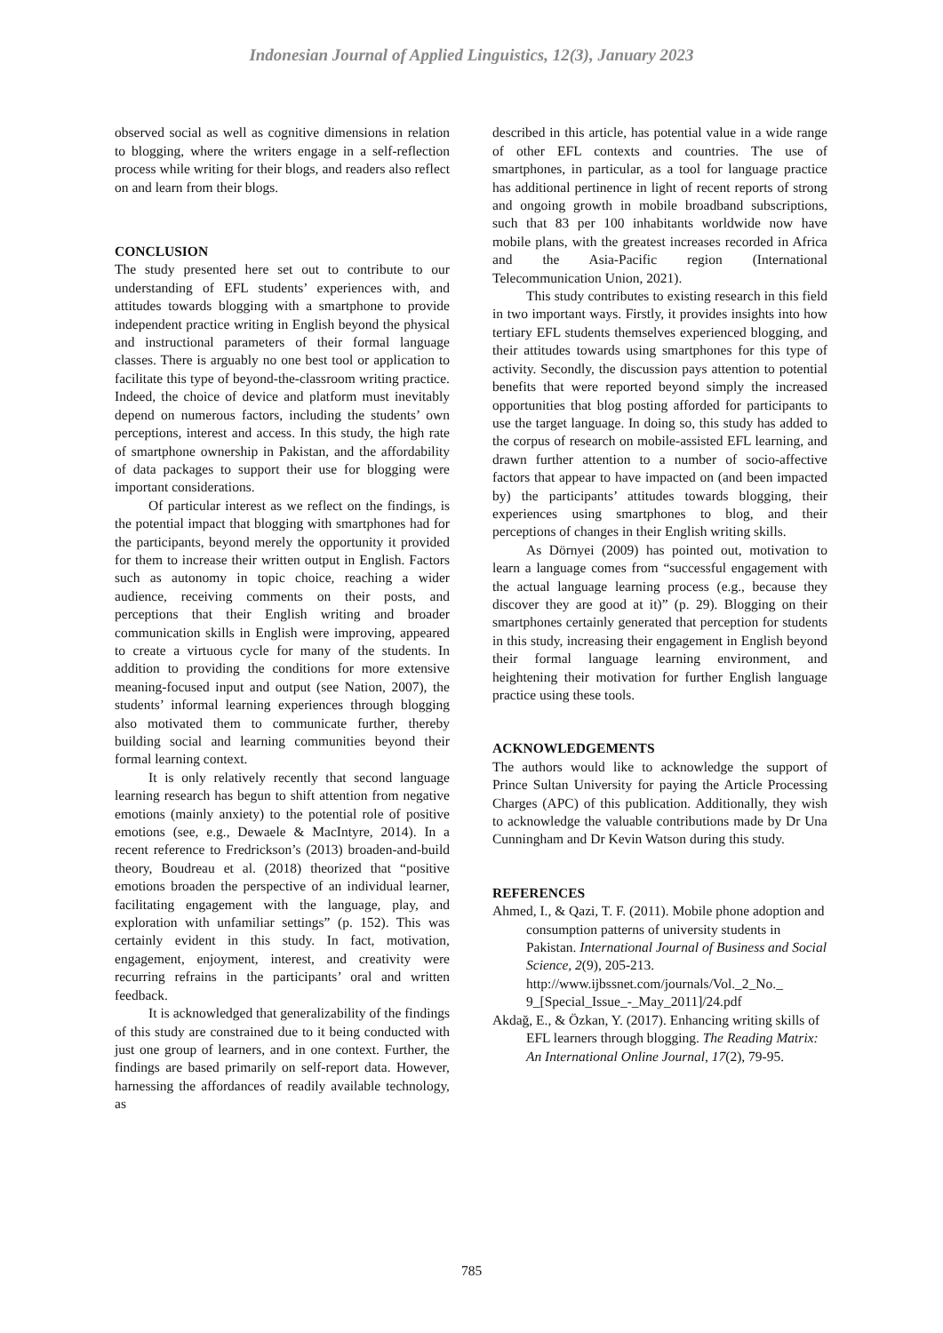Indonesian Journal of Applied Linguistics, 12(3), January 2023
observed social as well as cognitive dimensions in relation to blogging, where the writers engage in a self-reflection process while writing for their blogs, and readers also reflect on and learn from their blogs.
CONCLUSION
The study presented here set out to contribute to our understanding of EFL students’ experiences with, and attitudes towards blogging with a smartphone to provide independent practice writing in English beyond the physical and instructional parameters of their formal language classes. There is arguably no one best tool or application to facilitate this type of beyond-the-classroom writing practice. Indeed, the choice of device and platform must inevitably depend on numerous factors, including the students’ own perceptions, interest and access. In this study, the high rate of smartphone ownership in Pakistan, and the affordability of data packages to support their use for blogging were important considerations.
Of particular interest as we reflect on the findings, is the potential impact that blogging with smartphones had for the participants, beyond merely the opportunity it provided for them to increase their written output in English. Factors such as autonomy in topic choice, reaching a wider audience, receiving comments on their posts, and perceptions that their English writing and broader communication skills in English were improving, appeared to create a virtuous cycle for many of the students. In addition to providing the conditions for more extensive meaning-focused input and output (see Nation, 2007), the students’ informal learning experiences through blogging also motivated them to communicate further, thereby building social and learning communities beyond their formal learning context.
It is only relatively recently that second language learning research has begun to shift attention from negative emotions (mainly anxiety) to the potential role of positive emotions (see, e.g., Dewaele & MacIntyre, 2014). In a recent reference to Fredrickson’s (2013) broaden-and-build theory, Boudreau et al. (2018) theorized that “positive emotions broaden the perspective of an individual learner, facilitating engagement with the language, play, and exploration with unfamiliar settings” (p. 152). This was certainly evident in this study. In fact, motivation, engagement, enjoyment, interest, and creativity were recurring refrains in the participants’ oral and written feedback.
It is acknowledged that generalizability of the findings of this study are constrained due to it being conducted with just one group of learners, and in one context. Further, the findings are based primarily on self-report data. However, harnessing the affordances of readily available technology, as
described in this article, has potential value in a wide range of other EFL contexts and countries. The use of smartphones, in particular, as a tool for language practice has additional pertinence in light of recent reports of strong and ongoing growth in mobile broadband subscriptions, such that 83 per 100 inhabitants worldwide now have mobile plans, with the greatest increases recorded in Africa and the Asia-Pacific region (International Telecommunication Union, 2021).
This study contributes to existing research in this field in two important ways. Firstly, it provides insights into how tertiary EFL students themselves experienced blogging, and their attitudes towards using smartphones for this type of activity. Secondly, the discussion pays attention to potential benefits that were reported beyond simply the increased opportunities that blog posting afforded for participants to use the target language. In doing so, this study has added to the corpus of research on mobile-assisted EFL learning, and drawn further attention to a number of socio-affective factors that appear to have impacted on (and been impacted by) the participants’ attitudes towards blogging, their experiences using smartphones to blog, and their perceptions of changes in their English writing skills.
As Dörnyei (2009) has pointed out, motivation to learn a language comes from “successful engagement with the actual language learning process (e.g., because they discover they are good at it)” (p. 29). Blogging on their smartphones certainly generated that perception for students in this study, increasing their engagement in English beyond their formal language learning environment, and heightening their motivation for further English language practice using these tools.
ACKNOWLEDGEMENTS
The authors would like to acknowledge the support of Prince Sultan University for paying the Article Processing Charges (APC) of this publication. Additionally, they wish to acknowledge the valuable contributions made by Dr Una Cunningham and Dr Kevin Watson during this study.
REFERENCES
Ahmed, I., & Qazi, T. F. (2011). Mobile phone adoption and consumption patterns of university students in Pakistan. International Journal of Business and Social Science, 2(9), 205-213. http://www.ijbssnet.com/journals/Vol._2_No._ 9_[Special_Issue_-_May_2011]/24.pdf
Akdağ, E., & Özkan, Y. (2017). Enhancing writing skills of EFL learners through blogging. The Reading Matrix: An International Online Journal, 17(2), 79-95.
785